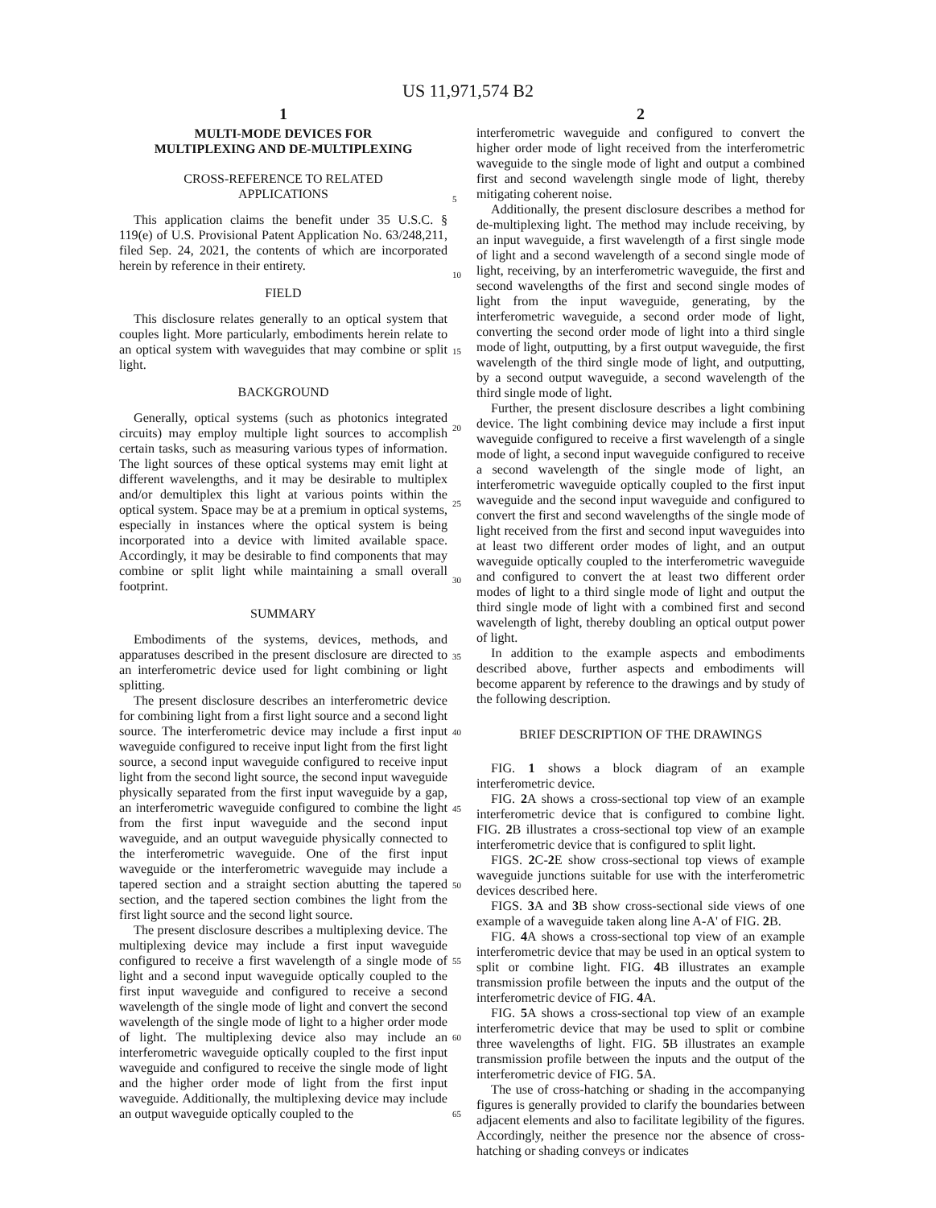US 11,971,574 B2
1
MULTI-MODE DEVICES FOR
MULTIPLEXING AND DE-MULTIPLEXING
CROSS-REFERENCE TO RELATED
APPLICATIONS
This application claims the benefit under 35 U.S.C. § 119(e) of U.S. Provisional Patent Application No. 63/248,211, filed Sep. 24, 2021, the contents of which are incorporated herein by reference in their entirety.
FIELD
This disclosure relates generally to an optical system that couples light. More particularly, embodiments herein relate to an optical system with waveguides that may combine or split light.
BACKGROUND
Generally, optical systems (such as photonics integrated circuits) may employ multiple light sources to accomplish certain tasks, such as measuring various types of information. The light sources of these optical systems may emit light at different wavelengths, and it may be desirable to multiplex and/or demultiplex this light at various points within the optical system. Space may be at a premium in optical systems, especially in instances where the optical system is being incorporated into a device with limited available space. Accordingly, it may be desirable to find components that may combine or split light while maintaining a small overall footprint.
SUMMARY
Embodiments of the systems, devices, methods, and apparatuses described in the present disclosure are directed to an interferometric device used for light combining or light splitting.
The present disclosure describes an interferometric device for combining light from a first light source and a second light source. The interferometric device may include a first input waveguide configured to receive input light from the first light source, a second input waveguide configured to receive input light from the second light source, the second input waveguide physically separated from the first input waveguide by a gap, an interferometric waveguide configured to combine the light from the first input waveguide and the second input waveguide, and an output waveguide physically connected to the interferometric waveguide. One of the first input waveguide or the interferometric waveguide may include a tapered section and a straight section abutting the tapered section, and the tapered section combines the light from the first light source and the second light source.
The present disclosure describes a multiplexing device. The multiplexing device may include a first input waveguide configured to receive a first wavelength of a single mode of light and a second input waveguide optically coupled to the first input waveguide and configured to receive a second wavelength of the single mode of light and convert the second wavelength of the single mode of light to a higher order mode of light. The multiplexing device also may include an interferometric waveguide optically coupled to the first input waveguide and configured to receive the single mode of light and the higher order mode of light from the first input waveguide. Additionally, the multiplexing device may include an output waveguide optically coupled to the
5
10
15
20
25
30
35
40
45
50
55
60
65
2
interferometric waveguide and configured to convert the higher order mode of light received from the interferometric waveguide to the single mode of light and output a combined first and second wavelength single mode of light, thereby mitigating coherent noise.
Additionally, the present disclosure describes a method for de-multiplexing light. The method may include receiving, by an input waveguide, a first wavelength of a first single mode of light and a second wavelength of a second single mode of light, receiving, by an interferometric waveguide, the first and second wavelengths of the first and second single modes of light from the input waveguide, generating, by the interferometric waveguide, a second order mode of light, converting the second order mode of light into a third single mode of light, outputting, by a first output waveguide, the first wavelength of the third single mode of light, and outputting, by a second output waveguide, a second wavelength of the third single mode of light.
Further, the present disclosure describes a light combining device. The light combining device may include a first input waveguide configured to receive a first wavelength of a single mode of light, a second input waveguide configured to receive a second wavelength of the single mode of light, an interferometric waveguide optically coupled to the first input waveguide and the second input waveguide and configured to convert the first and second wavelengths of the single mode of light received from the first and second input waveguides into at least two different order modes of light, and an output waveguide optically coupled to the interferometric waveguide and configured to convert the at least two different order modes of light to a third single mode of light and output the third single mode of light with a combined first and second wavelength of light, thereby doubling an optical output power of light.
In addition to the example aspects and embodiments described above, further aspects and embodiments will become apparent by reference to the drawings and by study of the following description.
BRIEF DESCRIPTION OF THE DRAWINGS
FIG. 1 shows a block diagram of an example interferometric device.
FIG. 2 A shows a cross-sectional top view of an example interferometric device that is configured to combine light. FIG. 2 B illustrates a cross-sectional top view of an example interferometric device that is configured to split light.
FIGS. 2 C-2 E show cross-sectional top views of example waveguide junctions suitable for use with the interferometric devices described here.
FIGS. 3 A and 3 B show cross-sectional side views of one example of a waveguide taken along line A-A' of FIG. 2 B.
FIG. 4 A shows a cross-sectional top view of an example interferometric device that may be used in an optical system to split or combine light. FIG. 4 B illustrates an example transmission profile between the inputs and the output of the interferometric device of FIG. 4 A.
FIG. 5 A shows a cross-sectional top view of an example interferometric device that may be used to split or combine three wavelengths of light. FIG. 5 B illustrates an example transmission profile between the inputs and the output of the interferometric device of FIG. 5 A.
The use of cross-hatching or shading in the accompanying figures is generally provided to clarify the boundaries between adjacent elements and also to facilitate legibility of the figures. Accordingly, neither the presence nor the absence of cross-hatching or shading conveys or indicates